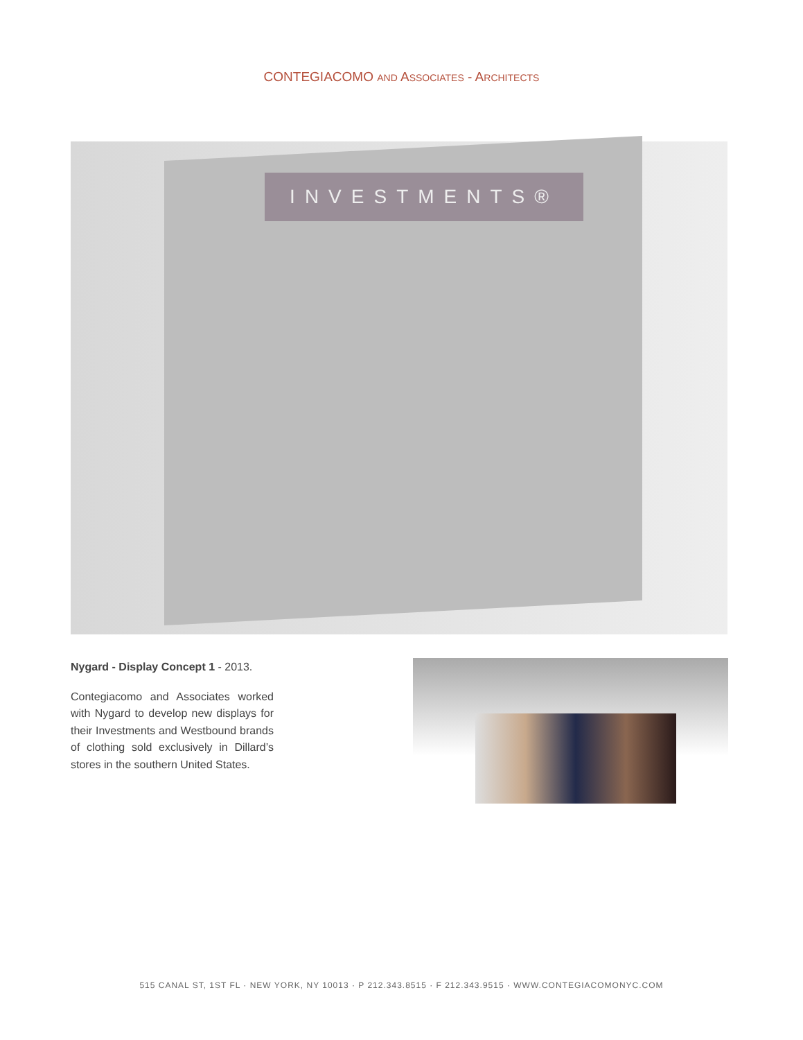CONTEGIACOMO AND ASSOCIATES - ARCHITECTS
INVESTMENTS®
Nygard - Display Concept 1 - 2013.
Contegiacomo and Associates worked with Nygard to develop new displays for their Investments and Westbound brands of clothing sold exclusively in Dillard’s stores in the southern United States.
515 CANAL ST, 1ST FL · NEW YORK, NY 10013 · P 212.343.8515 · F 212.343.9515 · WWW.CONTEGIACOMONYC.COM